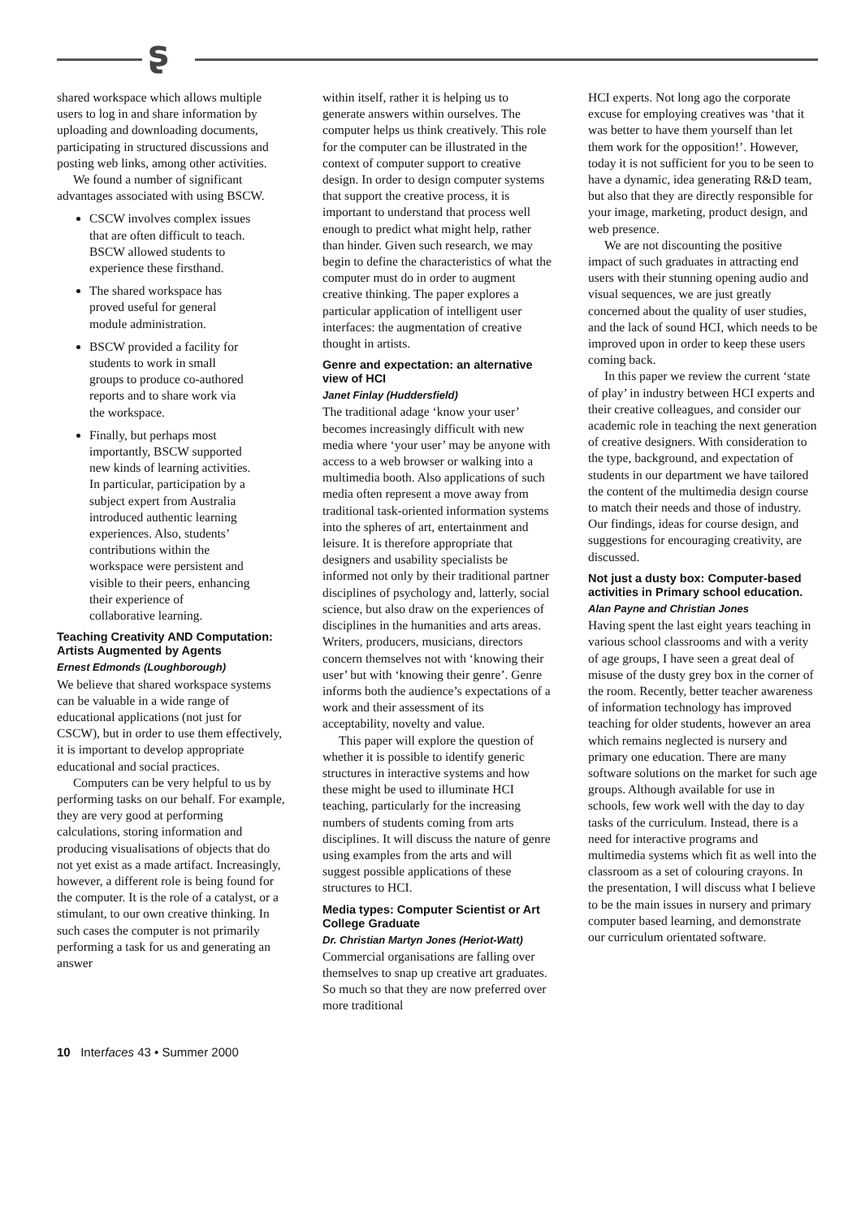ʂ
shared workspace which allows multiple users to log in and share information by uploading and downloading documents, participating in structured discussions and posting web links, among other activities.
We found a number of significant advantages associated with using BSCW.
CSCW involves complex issues that are often difficult to teach. BSCW allowed students to experience these firsthand.
The shared workspace has proved useful for general module administration.
BSCW provided a facility for students to work in small groups to produce co-authored reports and to share work via the workspace.
Finally, but perhaps most importantly, BSCW supported new kinds of learning activities. In particular, participation by a subject expert from Australia introduced authentic learning experiences. Also, students’ contributions within the workspace were persistent and visible to their peers, enhancing their experience of collaborative learning.
Teaching Creativity AND Computation: Artists Augmented by Agents
Ernest Edmonds (Loughborough)
We believe that shared workspace systems can be valuable in a wide range of educational applications (not just for CSCW), but in order to use them effectively, it is important to develop appropriate educational and social practices.
Computers can be very helpful to us by performing tasks on our behalf. For example, they are very good at performing calculations, storing information and producing visualisations of objects that do not yet exist as a made artifact. Increasingly, however, a different role is being found for the computer. It is the role of a catalyst, or a stimulant, to our own creative thinking. In such cases the computer is not primarily performing a task for us and generating an answer
within itself, rather it is helping us to generate answers within ourselves. The computer helps us think creatively. This role for the computer can be illustrated in the context of computer support to creative design. In order to design computer systems that support the creative process, it is important to understand that process well enough to predict what might help, rather than hinder. Given such research, we may begin to define the characteristics of what the computer must do in order to augment creative thinking. The paper explores a particular application of intelligent user interfaces: the augmentation of creative thought in artists.
Genre and expectation: an alternative view of HCI
Janet Finlay (Huddersfield)
The traditional adage ‘know your user’ becomes increasingly difficult with new media where ‘your user’ may be anyone with access to a web browser or walking into a multimedia booth. Also applications of such media often represent a move away from traditional task-oriented information systems into the spheres of art, entertainment and leisure. It is therefore appropriate that designers and usability specialists be informed not only by their traditional partner disciplines of psychology and, latterly, social science, but also draw on the experiences of disciplines in the humanities and arts areas. Writers, producers, musicians, directors concern themselves not with ‘knowing their user’ but with ‘knowing their genre’. Genre informs both the audience’s expectations of a work and their assessment of its acceptability, novelty and value.
This paper will explore the question of whether it is possible to identify generic structures in interactive systems and how these might be used to illuminate HCI teaching, particularly for the increasing numbers of students coming from arts disciplines. It will discuss the nature of genre using examples from the arts and will suggest possible applications of these structures to HCI.
Media types: Computer Scientist or Art College Graduate
Dr. Christian Martyn Jones (Heriot-Watt)
Commercial organisations are falling over themselves to snap up creative art graduates. So much so that they are now preferred over more traditional
HCI experts. Not long ago the corporate excuse for employing creatives was ‘that it was better to have them yourself than let them work for the opposition!’. However, today it is not sufficient for you to be seen to have a dynamic, idea generating R&D team, but also that they are directly responsible for your image, marketing, product design, and web presence.
We are not discounting the positive impact of such graduates in attracting end users with their stunning opening audio and visual sequences, we are just greatly concerned about the quality of user studies, and the lack of sound HCI, which needs to be improved upon in order to keep these users coming back.
In this paper we review the current ‘state of play’ in industry between HCI experts and their creative colleagues, and consider our academic role in teaching the next generation of creative designers. With consideration to the type, background, and expectation of students in our department we have tailored the content of the multimedia design course to match their needs and those of industry. Our findings, ideas for course design, and suggestions for encouraging creativity, are discussed.
Not just a dusty box: Computer-based activities in Primary school education.
Alan Payne and Christian Jones
Having spent the last eight years teaching in various school classrooms and with a verity of age groups, I have seen a great deal of misuse of the dusty grey box in the corner of the room. Recently, better teacher awareness of information technology has improved teaching for older students, however an area which remains neglected is nursery and primary one education. There are many software solutions on the market for such age groups. Although available for use in schools, few work well with the day to day tasks of the curriculum. Instead, there is a need for interactive programs and multimedia systems which fit as well into the classroom as a set of colouring crayons. In the presentation, I will discuss what I believe to be the main issues in nursery and primary computer based learning, and demonstrate our curriculum orientated software.
10 Interfaces 43 • Summer 2000